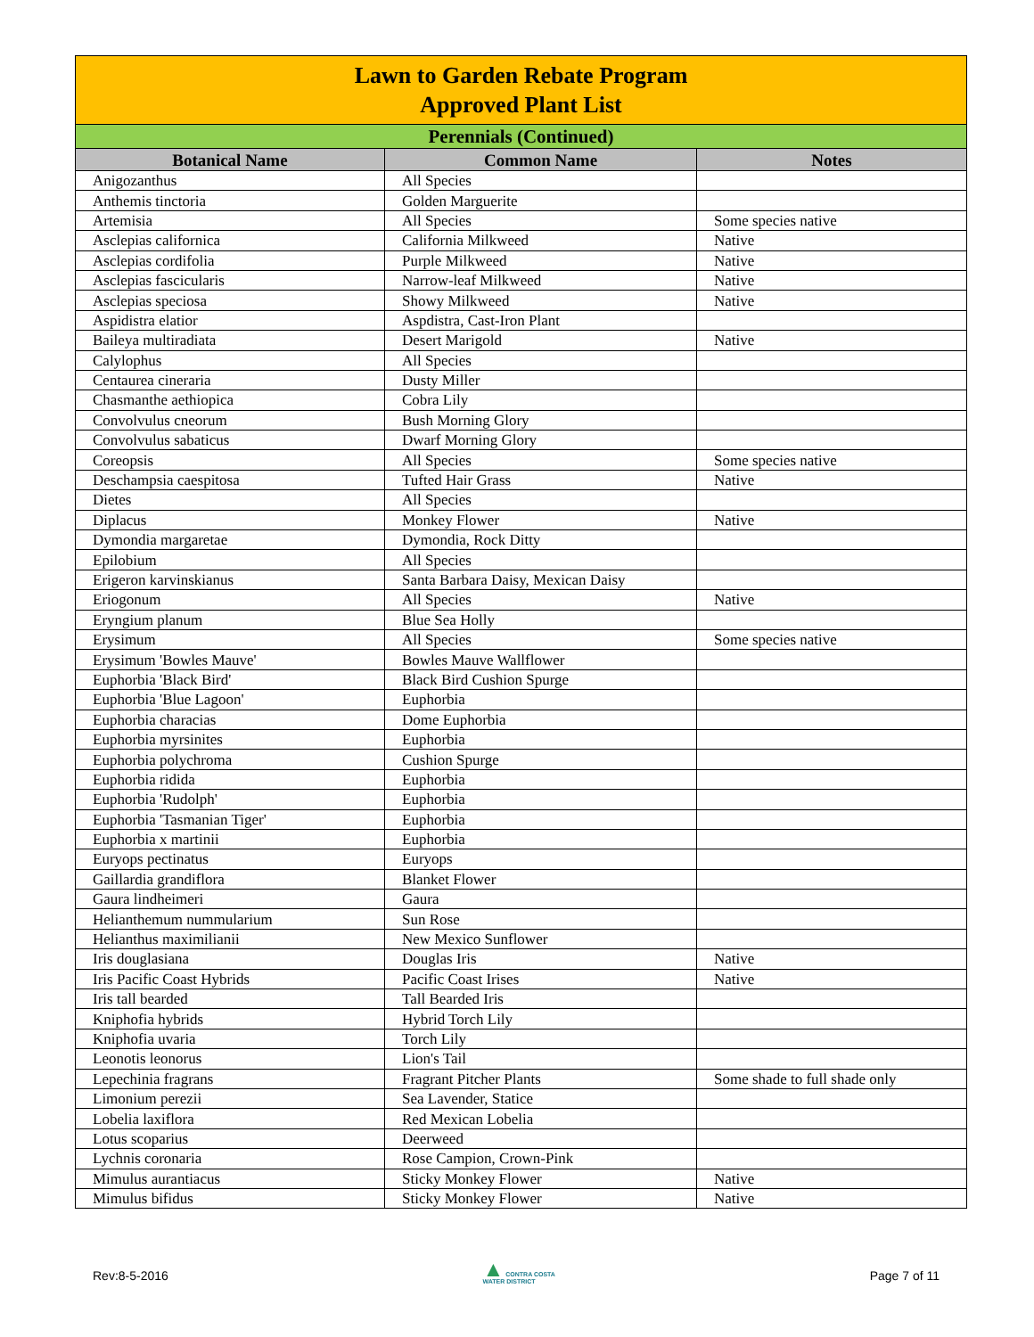| Lawn to Garden Rebate Program Approved Plant List | | |
| --- | --- | --- |
| Perennials (Continued) | | |
| Botanical Name | Common Name | Notes |
| Anigozanthus | All Species | |
| Anthemis tinctoria | Golden Marguerite | |
| Artemisia | All Species | Some species native |
| Asclepias californica | California Milkweed | Native |
| Asclepias cordifolia | Purple Milkweed | Native |
| Asclepias fascicularis | Narrow-leaf Milkweed | Native |
| Asclepias speciosa | Showy Milkweed | Native |
| Aspidistra elatior | Aspdistra, Cast-Iron Plant | |
| Baileya multiradiata | Desert Marigold | Native |
| Calylophus | All Species | |
| Centaurea cineraria | Dusty Miller | |
| Chasmanthe aethiopica | Cobra Lily | |
| Convolvulus cneorum | Bush Morning Glory | |
| Convolvulus sabaticus | Dwarf Morning Glory | |
| Coreopsis | All Species | Some species native |
| Deschampsia caespitosa | Tufted Hair Grass | Native |
| Dietes | All Species | |
| Diplacus | Monkey Flower | Native |
| Dymondia margaretae | Dymondia, Rock Ditty | |
| Epilobium | All Species | |
| Erigeron karvinskianus | Santa Barbara Daisy, Mexican Daisy | |
| Eriogonum | All Species | Native |
| Eryngium planum | Blue Sea Holly | |
| Erysimum | All Species | Some species native |
| Erysimum 'Bowles Mauve' | Bowles Mauve Wallflower | |
| Euphorbia 'Black Bird' | Black Bird Cushion Spurge | |
| Euphorbia 'Blue Lagoon' | Euphorbia | |
| Euphorbia characias | Dome Euphorbia | |
| Euphorbia myrsinites | Euphorbia | |
| Euphorbia polychroma | Cushion Spurge | |
| Euphorbia ridida | Euphorbia | |
| Euphorbia 'Rudolph' | Euphorbia | |
| Euphorbia 'Tasmanian Tiger' | Euphorbia | |
| Euphorbia x martinii | Euphorbia | |
| Euryops pectinatus | Euryops | |
| Gaillardia grandiflora | Blanket Flower | |
| Gaura lindheimeri | Gaura | |
| Helianthemum nummularium | Sun Rose | |
| Helianthus maximilianii | New Mexico Sunflower | |
| Iris douglasiana | Douglas Iris | Native |
| Iris Pacific Coast Hybrids | Pacific Coast Irises | Native |
| Iris tall bearded | Tall Bearded Iris | |
| Kniphofia hybrids | Hybrid Torch Lily | |
| Kniphofia uvaria | Torch Lily | |
| Leonotis leonorus | Lion's Tail | |
| Lepechinia fragrans | Fragrant Pitcher Plants | Some shade to full shade only |
| Limonium perezii | Sea Lavender, Statice | |
| Lobelia laxiflora | Red Mexican Lobelia | |
| Lotus scoparius | Deerweed | |
| Lychnis coronaria | Rose Campion, Crown-Pink | |
| Mimulus aurantiacus | Sticky Monkey Flower | Native |
| Mimulus bifidus | Sticky Monkey Flower | Native |
Rev:8-5-2016 ▲ CONTRA COSTA
WATER DISTRICT Page 7 of 11